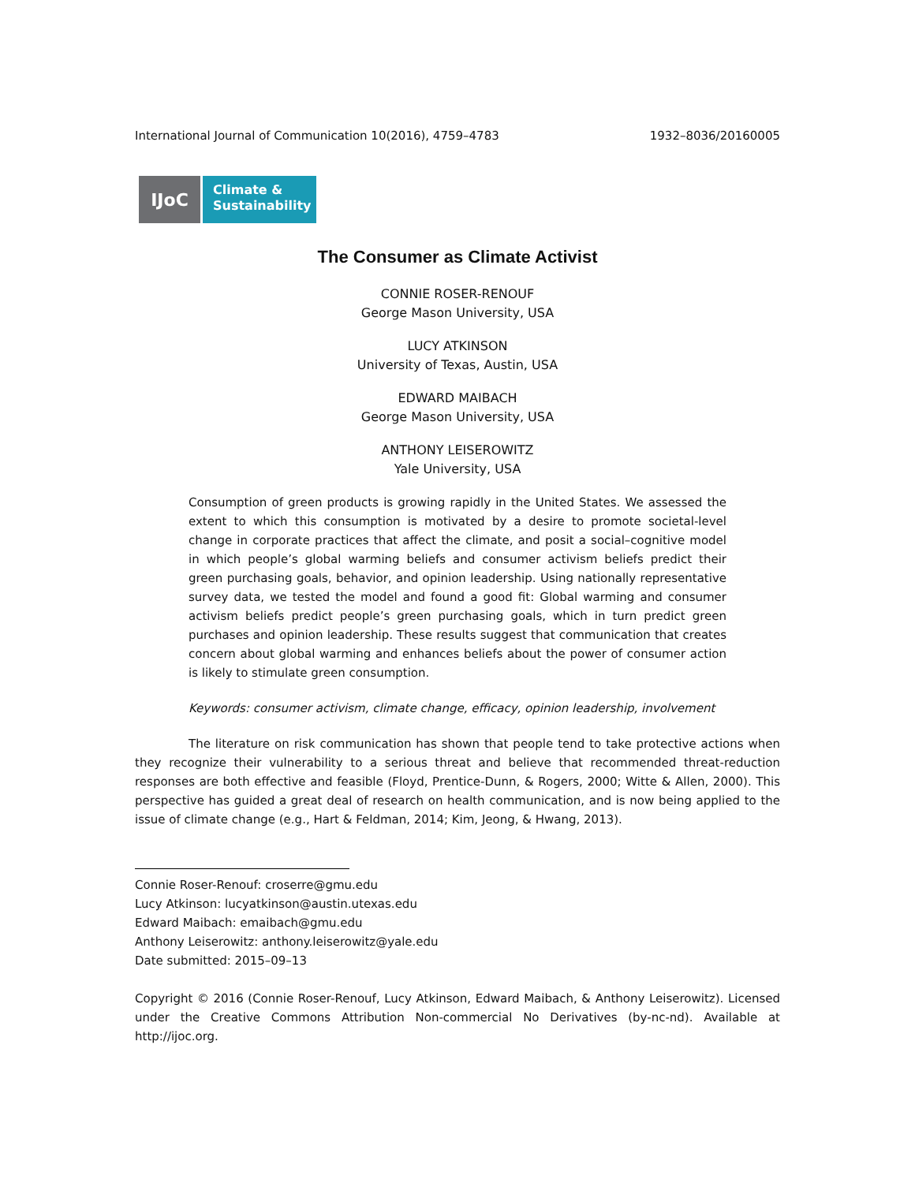International Journal of Communication 10(2016), 4759–4783 1932–8036/20160005
IJoC
Climate &
Sustainability
The Consumer as Climate Activist
CONNIE ROSER-RENOUF
George Mason University, USA
LUCY ATKINSON
University of Texas, Austin, USA
EDWARD MAIBACH
George Mason University, USA
ANTHONY LEISEROWITZ
Yale University, USA
Consumption of green products is growing rapidly in the United States. We assessed the extent to which this consumption is motivated by a desire to promote societal-level change in corporate practices that affect the climate, and posit a social–cognitive model in which people’s global warming beliefs and consumer activism beliefs predict their green purchasing goals, behavior, and opinion leadership. Using nationally representative survey data, we tested the model and found a good fit: Global warming and consumer activism beliefs predict people’s green purchasing goals, which in turn predict green purchases and opinion leadership. These results suggest that communication that creates concern about global warming and enhances beliefs about the power of consumer action is likely to stimulate green consumption.
Keywords: consumer activism, climate change, efficacy, opinion leadership, involvement
The literature on risk communication has shown that people tend to take protective actions when they recognize their vulnerability to a serious threat and believe that recommended threat-reduction responses are both effective and feasible (Floyd, Prentice-Dunn, & Rogers, 2000; Witte & Allen, 2000). This perspective has guided a great deal of research on health communication, and is now being applied to the issue of climate change (e.g., Hart & Feldman, 2014; Kim, Jeong, & Hwang, 2013).
Connie Roser-Renouf: croserre@gmu.edu
Lucy Atkinson: lucyatkinson@austin.utexas.edu
Edward Maibach: emaibach@gmu.edu
Anthony Leiserowitz: anthony.leiserowitz@yale.edu
Date submitted: 2015–09–13
Copyright © 2016 (Connie Roser-Renouf, Lucy Atkinson, Edward Maibach, & Anthony Leiserowitz). Licensed under the Creative Commons Attribution Non-commercial No Derivatives (by-nc-nd). Available at http://ijoc.org.